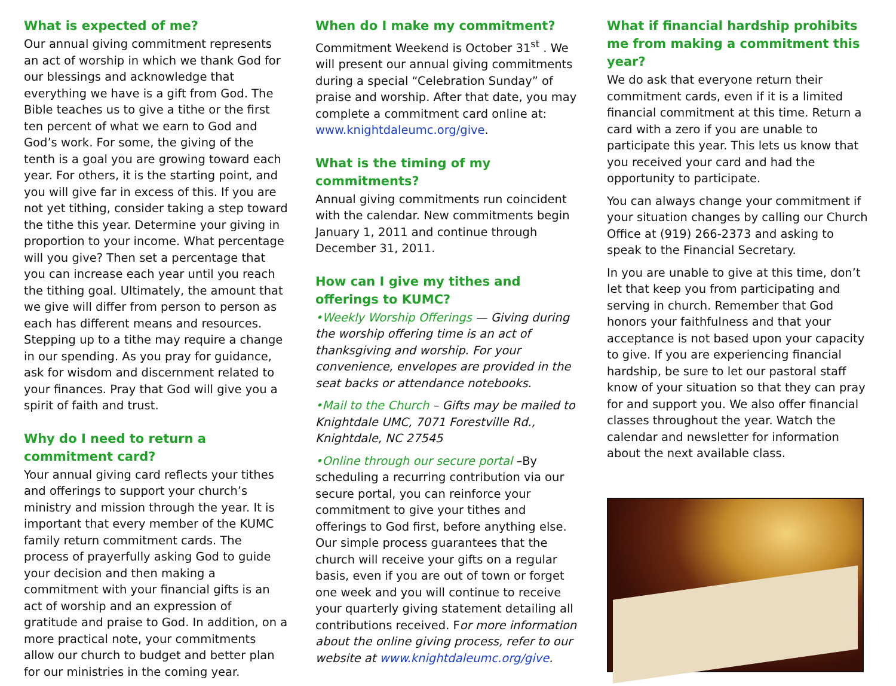What is expected of me?
Our annual giving commitment represents an act of worship in which we thank God for our blessings and acknowledge that everything we have is a gift from God. The Bible teaches us to give a tithe or the first ten percent of what we earn to God and God’s work. For some, the giving of the tenth is a goal you are growing toward each year. For others, it is the starting point, and you will give far in excess of this. If you are not yet tithing, consider taking a step toward the tithe this year. Determine your giving in proportion to your income. What percentage will you give? Then set a percentage that you can increase each year until you reach the tithing goal. Ultimately, the amount that we give will differ from person to person as each has different means and resources. Stepping up to a tithe may require a change in our spending. As you pray for guidance, ask for wisdom and discernment related to your finances. Pray that God will give you a spirit of faith and trust.
Why do I need to return a commitment card?
Your annual giving card reflects your tithes and offerings to support your church’s ministry and mission through the year. It is important that every member of the KUMC family return commitment cards. The process of prayerfully asking God to guide your decision and then making a commitment with your financial gifts is an act of worship and an expression of gratitude and praise to God. In addition, on a more practical note, your commitments allow our church to budget and better plan for our ministries in the coming year.
When do I make my commitment?
Commitment Weekend is October 31<sup>st</sup> . We will present our annual giving commitments during a special “Celebration Sunday” of praise and worship. After that date, you may complete a commitment card online at: www.knightdaleumc.org/give.
What is the timing of my commitments?
Annual giving commitments run coincident with the calendar. New commitments begin January 1, 2011 and continue through December 31, 2011.
How can I give my tithes and offerings to KUMC?
•Weekly Worship Offerings — Giving during the worship offering time is an act of thanksgiving and worship. For your convenience, envelopes are provided in the seat backs or attendance notebooks.
•Mail to the Church – Gifts may be mailed to Knightdale UMC, 7071 Forestville Rd., Knightdale, NC 27545
•Online through our secure portal –By scheduling a recurring contribution via our secure portal, you can reinforce your commitment to give your tithes and offerings to God first, before anything else. Our simple process guarantees that the church will receive your gifts on a regular basis, even if you are out of town or forget one week and you will continue to receive your quarterly giving statement detailing all contributions received. For more information about the online giving process, refer to our website at www.knightdaleumc.org/give.
What if financial hardship prohibits me from making a commitment this year?
We do ask that everyone return their commitment cards, even if it is a limited financial commitment at this time. Return a card with a zero if you are unable to participate this year. This lets us know that you received your card and had the opportunity to participate.
You can always change your commitment if your situation changes by calling our Church Office at (919) 266-2373 and asking to speak to the Financial Secretary.
In you are unable to give at this time, don’t let that keep you from participating and serving in church. Remember that God honors your faithfulness and that your acceptance is not based upon your capacity to give. If you are experiencing financial hardship, be sure to let our pastoral staff know of your situation so that they can pray for and support you. We also offer financial classes throughout the year. Watch the calendar and newsletter for information about the next available class.